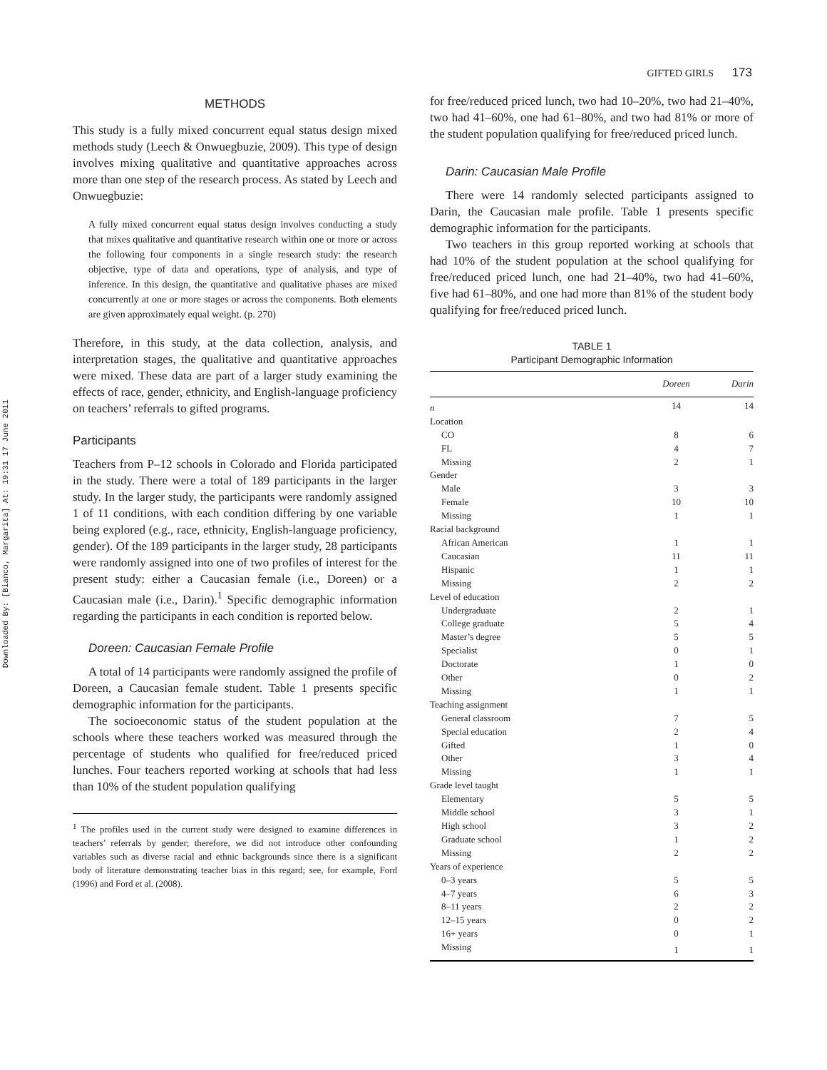GIFTED GIRLS 173
Downloaded By: [Bianco, Margarita] At: 19:31 17 June 2011
METHODS
This study is a fully mixed concurrent equal status design mixed methods study (Leech & Onwuegbuzie, 2009). This type of design involves mixing qualitative and quantitative approaches across more than one step of the research process. As stated by Leech and Onwuegbuzie:
A fully mixed concurrent equal status design involves conducting a study that mixes qualitative and quantitative research within one or more or across the following four components in a single research study: the research objective, type of data and operations, type of analysis, and type of inference. In this design, the quantitative and qualitative phases are mixed concurrently at one or more stages or across the components. Both elements are given approximately equal weight. (p. 270)
Therefore, in this study, at the data collection, analysis, and interpretation stages, the qualitative and quantitative approaches were mixed. These data are part of a larger study examining the effects of race, gender, ethnicity, and English-language proficiency on teachers’ referrals to gifted programs.
Participants
Teachers from P–12 schools in Colorado and Florida participated in the study. There were a total of 189 participants in the larger study. In the larger study, the participants were randomly assigned 1 of 11 conditions, with each condition differing by one variable being explored (e.g., race, ethnicity, English-language proficiency, gender). Of the 189 participants in the larger study, 28 participants were randomly assigned into one of two profiles of interest for the present study: either a Caucasian female (i.e., Doreen) or a Caucasian male (i.e., Darin).<sup>1</sup> Specific demographic information regarding the participants in each condition is reported below.
Doreen: Caucasian Female Profile
A total of 14 participants were randomly assigned the profile of Doreen, a Caucasian female student. Table 1 presents specific demographic information for the participants.
The socioeconomic status of the student population at the schools where these teachers worked was measured through the percentage of students who qualified for free/reduced priced lunches. Four teachers reported working at schools that had less than 10% of the student population qualifying
<sup>1</sup> The profiles used in the current study were designed to examine differences in teachers’ referrals by gender; therefore, we did not introduce other confounding variables such as diverse racial and ethnic backgrounds since there is a significant body of literature demonstrating teacher bias in this regard; see, for example, Ford (1996) and Ford et al. (2008).
for free/reduced priced lunch, two had 10–20%, two had 21–40%, two had 41–60%, one had 61–80%, and two had 81% or more of the student population qualifying for free/reduced priced lunch.
Darin: Caucasian Male Profile
There were 14 randomly selected participants assigned to Darin, the Caucasian male profile. Table 1 presents specific demographic information for the participants.
Two teachers in this group reported working at schools that had 10% of the student population at the school qualifying for free/reduced priced lunch, one had 21–40%, two had 41–60%, five had 61–80%, and one had more than 81% of the student body qualifying for free/reduced priced lunch.
TABLE 1
Participant Demographic Information
| | Doreen | Darin |
| --- | --- | --- |
| n | 14 | 14 |
| Location | | |
| CO | 8 | 6 |
| FL | 4 | 7 |
| Missing | 2 | 1 |
| Gender | | |
| Male | 3 | 3 |
| Female | 10 | 10 |
| Missing | 1 | 1 |
| Racial background | | |
| African American | 1 | 1 |
| Caucasian | 11 | 11 |
| Hispanic | 1 | 1 |
| Missing | 2 | 2 |
| Level of education | | |
| Undergraduate | 2 | 1 |
| College graduate | 5 | 4 |
| Master’s degree | 5 | 5 |
| Specialist | 0 | 1 |
| Doctorate | 1 | 0 |
| Other | 0 | 2 |
| Missing | 1 | 1 |
| Teaching assignment | | |
| General classroom | 7 | 5 |
| Special education | 2 | 4 |
| Gifted | 1 | 0 |
| Other | 3 | 4 |
| Missing | 1 | 1 |
| Grade level taught | | |
| Elementary | 5 | 5 |
| Middle school | 3 | 1 |
| High school | 3 | 2 |
| Graduate school | 1 | 2 |
| Missing | 2 | 2 |
| Years of experience | | |
| 0–3 years | 5 | 5 |
| 4–7 years | 6 | 3 |
| 8–11 years | 2 | 2 |
| 12–15 years | 0 | 2 |
| 16+ years | 0 | 1 |
| Missing | 1 | 1 |